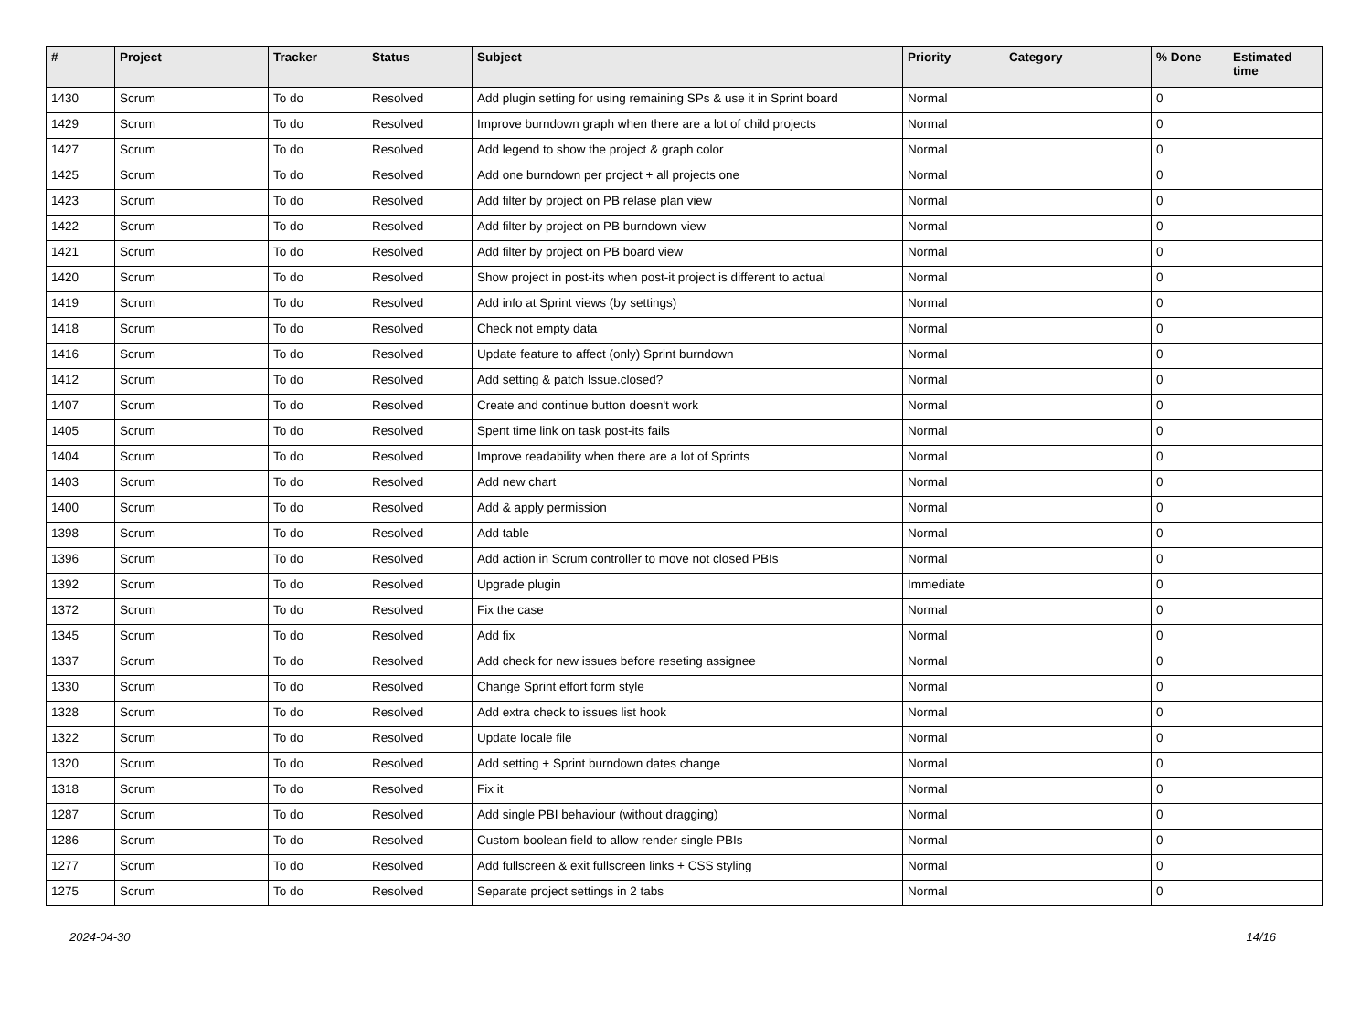| # | Project | Tracker | Status | Subject | Priority | Category | % Done | Estimated time |
| --- | --- | --- | --- | --- | --- | --- | --- | --- |
| 1430 | Scrum | To do | Resolved | Add plugin setting for using remaining SPs & use it in Sprint board | Normal | | 0 | |
| 1429 | Scrum | To do | Resolved | Improve burndown graph when there are a lot of child projects | Normal | | 0 | |
| 1427 | Scrum | To do | Resolved | Add legend to show the project & graph color | Normal | | 0 | |
| 1425 | Scrum | To do | Resolved | Add one burndown per project + all projects one | Normal | | 0 | |
| 1423 | Scrum | To do | Resolved | Add filter by project on PB relase plan view | Normal | | 0 | |
| 1422 | Scrum | To do | Resolved | Add filter by project on PB burndown view | Normal | | 0 | |
| 1421 | Scrum | To do | Resolved | Add filter by project on PB board view | Normal | | 0 | |
| 1420 | Scrum | To do | Resolved | Show project in post-its when post-it project is different to actual | Normal | | 0 | |
| 1419 | Scrum | To do | Resolved | Add info at Sprint views (by settings) | Normal | | 0 | |
| 1418 | Scrum | To do | Resolved | Check not empty data | Normal | | 0 | |
| 1416 | Scrum | To do | Resolved | Update feature to affect (only) Sprint burndown | Normal | | 0 | |
| 1412 | Scrum | To do | Resolved | Add setting & patch Issue.closed? | Normal | | 0 | |
| 1407 | Scrum | To do | Resolved | Create and continue button doesn't work | Normal | | 0 | |
| 1405 | Scrum | To do | Resolved | Spent time link on task post-its fails | Normal | | 0 | |
| 1404 | Scrum | To do | Resolved | Improve readability when there are a lot of Sprints | Normal | | 0 | |
| 1403 | Scrum | To do | Resolved | Add new chart | Normal | | 0 | |
| 1400 | Scrum | To do | Resolved | Add & apply permission | Normal | | 0 | |
| 1398 | Scrum | To do | Resolved | Add table | Normal | | 0 | |
| 1396 | Scrum | To do | Resolved | Add action in Scrum controller to move not closed PBIs | Normal | | 0 | |
| 1392 | Scrum | To do | Resolved | Upgrade plugin | Immediate | | 0 | |
| 1372 | Scrum | To do | Resolved | Fix the case | Normal | | 0 | |
| 1345 | Scrum | To do | Resolved | Add fix | Normal | | 0 | |
| 1337 | Scrum | To do | Resolved | Add check for new issues before reseting assignee | Normal | | 0 | |
| 1330 | Scrum | To do | Resolved | Change Sprint effort form style | Normal | | 0 | |
| 1328 | Scrum | To do | Resolved | Add extra check to issues list hook | Normal | | 0 | |
| 1322 | Scrum | To do | Resolved | Update locale file | Normal | | 0 | |
| 1320 | Scrum | To do | Resolved | Add setting + Sprint burndown dates change | Normal | | 0 | |
| 1318 | Scrum | To do | Resolved | Fix it | Normal | | 0 | |
| 1287 | Scrum | To do | Resolved | Add single PBI behaviour (without dragging) | Normal | | 0 | |
| 1286 | Scrum | To do | Resolved | Custom boolean field to allow render single PBIs | Normal | | 0 | |
| 1277 | Scrum | To do | Resolved | Add fullscreen & exit fullscreen links + CSS styling | Normal | | 0 | |
| 1275 | Scrum | To do | Resolved | Separate project settings in 2 tabs | Normal | | 0 | |
2024-04-30 14/16